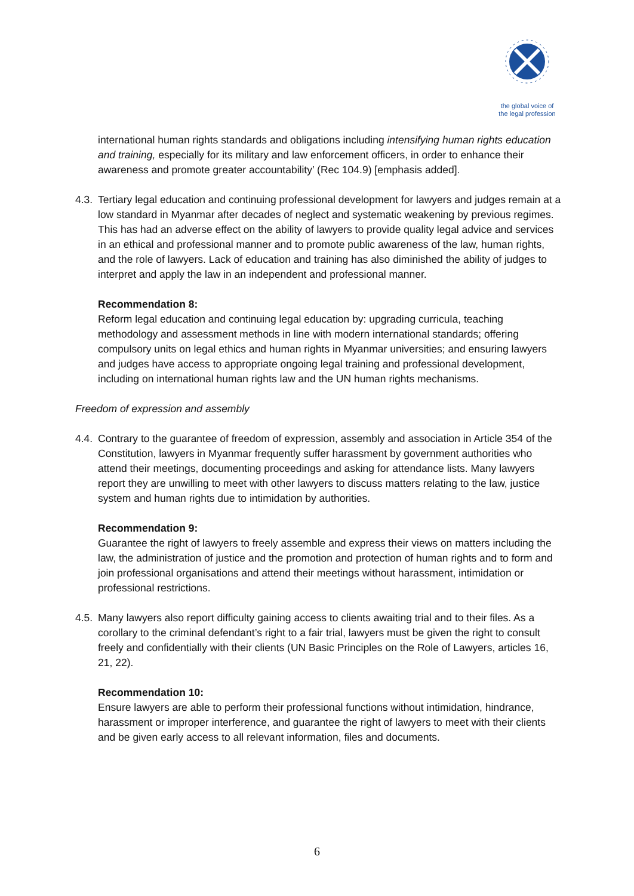the global voice of
the legal profession
international human rights standards and obligations including intensifying human rights education and training, especially for its military and law enforcement officers, in order to enhance their awareness and promote greater accountability’ (Rec 104.9) [emphasis added].
4.3.
Tertiary legal education and continuing professional development for lawyers and judges remain at a low standard in Myanmar after decades of neglect and systematic weakening by previous regimes. This has had an adverse effect on the ability of lawyers to provide quality legal advice and services in an ethical and professional manner and to promote public awareness of the law, human rights, and the role of lawyers. Lack of education and training has also diminished the ability of judges to interpret and apply the law in an independent and professional manner.
Recommendation 8:
Reform legal education and continuing legal education by: upgrading curricula, teaching methodology and assessment methods in line with modern international standards; offering compulsory units on legal ethics and human rights in Myanmar universities; and ensuring lawyers and judges have access to appropriate ongoing legal training and professional development, including on international human rights law and the UN human rights mechanisms.
Freedom of expression and assembly
4.4.
Contrary to the guarantee of freedom of expression, assembly and association in Article 354 of the Constitution, lawyers in Myanmar frequently suffer harassment by government authorities who attend their meetings, documenting proceedings and asking for attendance lists. Many lawyers report they are unwilling to meet with other lawyers to discuss matters relating to the law, justice system and human rights due to intimidation by authorities.
Recommendation 9:
Guarantee the right of lawyers to freely assemble and express their views on matters including the law, the administration of justice and the promotion and protection of human rights and to form and join professional organisations and attend their meetings without harassment, intimidation or professional restrictions.
4.5.
Many lawyers also report difficulty gaining access to clients awaiting trial and to their files. As a corollary to the criminal defendant’s right to a fair trial, lawyers must be given the right to consult freely and confidentially with their clients (UN Basic Principles on the Role of Lawyers, articles 16, 21, 22).
Recommendation 10:
Ensure lawyers are able to perform their professional functions without intimidation, hindrance, harassment or improper interference, and guarantee the right of lawyers to meet with their clients and be given early access to all relevant information, files and documents.
6